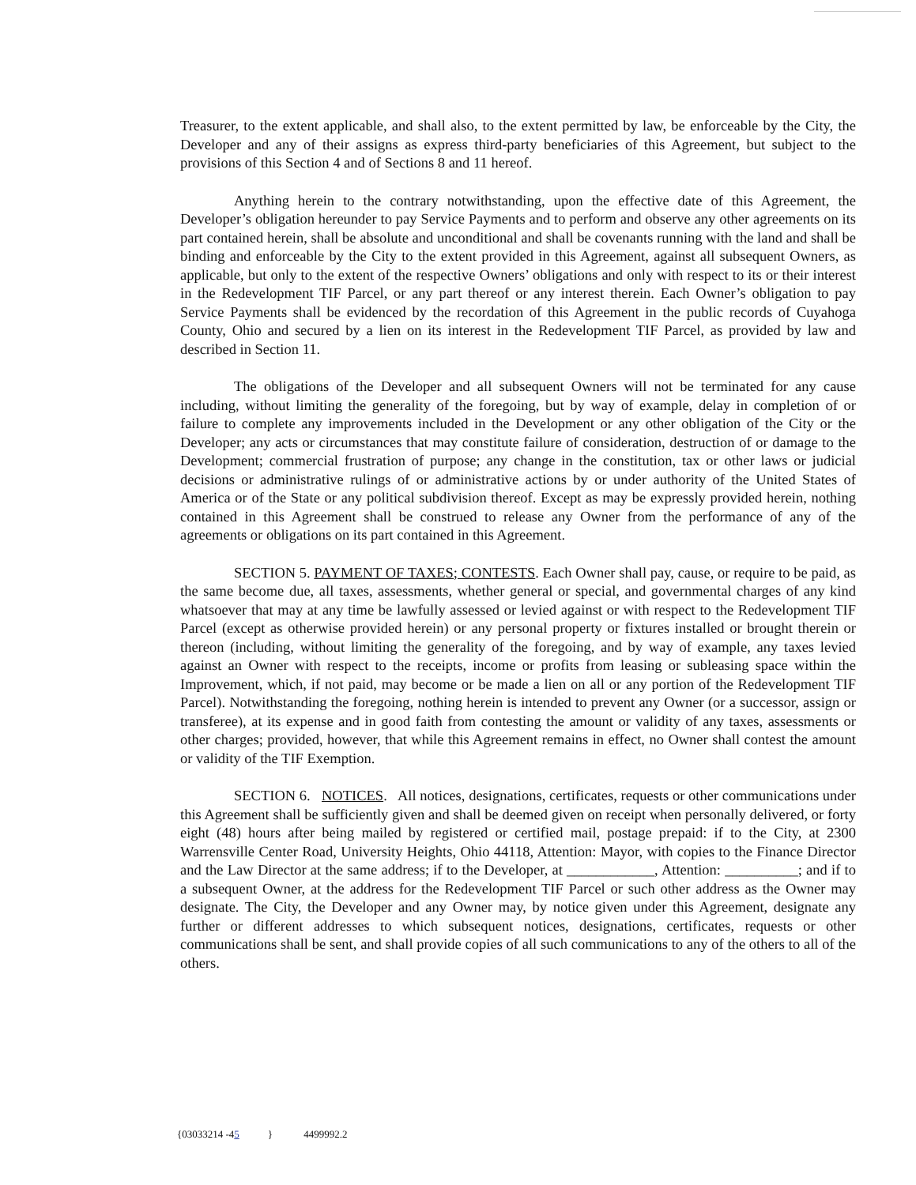Treasurer, to the extent applicable, and shall also, to the extent permitted by law, be enforceable by the City, the Developer and any of their assigns as express third-party beneficiaries of this Agreement, but subject to the provisions of this Section 4 and of Sections 8 and 11 hereof.
Anything herein to the contrary notwithstanding, upon the effective date of this Agreement, the Developer’s obligation hereunder to pay Service Payments and to perform and observe any other agreements on its part contained herein, shall be absolute and unconditional and shall be covenants running with the land and shall be binding and enforceable by the City to the extent provided in this Agreement, against all subsequent Owners, as applicable, but only to the extent of the respective Owners’ obligations and only with respect to its or their interest in the Redevelopment TIF Parcel, or any part thereof or any interest therein. Each Owner’s obligation to pay Service Payments shall be evidenced by the recordation of this Agreement in the public records of Cuyahoga County, Ohio and secured by a lien on its interest in the Redevelopment TIF Parcel, as provided by law and described in Section 11.
The obligations of the Developer and all subsequent Owners will not be terminated for any cause including, without limiting the generality of the foregoing, but by way of example, delay in completion of or failure to complete any improvements included in the Development or any other obligation of the City or the Developer; any acts or circumstances that may constitute failure of consideration, destruction of or damage to the Development; commercial frustration of purpose; any change in the constitution, tax or other laws or judicial decisions or administrative rulings of or administrative actions by or under authority of the United States of America or of the State or any political subdivision thereof. Except as may be expressly provided herein, nothing contained in this Agreement shall be construed to release any Owner from the performance of any of the agreements or obligations on its part contained in this Agreement.
SECTION 5. PAYMENT OF TAXES; CONTESTS. Each Owner shall pay, cause, or require to be paid, as the same become due, all taxes, assessments, whether general or special, and governmental charges of any kind whatsoever that may at any time be lawfully assessed or levied against or with respect to the Redevelopment TIF Parcel (except as otherwise provided herein) or any personal property or fixtures installed or brought therein or thereon (including, without limiting the generality of the foregoing, and by way of example, any taxes levied against an Owner with respect to the receipts, income or profits from leasing or subleasing space within the Improvement, which, if not paid, may become or be made a lien on all or any portion of the Redevelopment TIF Parcel). Notwithstanding the foregoing, nothing herein is intended to prevent any Owner (or a successor, assign or transferee), at its expense and in good faith from contesting the amount or validity of any taxes, assessments or other charges; provided, however, that while this Agreement remains in effect, no Owner shall contest the amount or validity of the TIF Exemption.
SECTION 6. NOTICES. All notices, designations, certificates, requests or other communications under this Agreement shall be sufficiently given and shall be deemed given on receipt when personally delivered, or forty eight (48) hours after being mailed by registered or certified mail, postage prepaid: if to the City, at 2300 Warrensville Center Road, University Heights, Ohio 44118, Attention: Mayor, with copies to the Finance Director and the Law Director at the same address; if to the Developer, at ____________, Attention: __________; and if to a subsequent Owner, at the address for the Redevelopment TIF Parcel or such other address as the Owner may designate. The City, the Developer and any Owner may, by notice given under this Agreement, designate any further or different addresses to which subsequent notices, designations, certificates, requests or other communications shall be sent, and shall provide copies of all such communications to any of the others to all of the others.
{03033214 -45 } 4499992.2